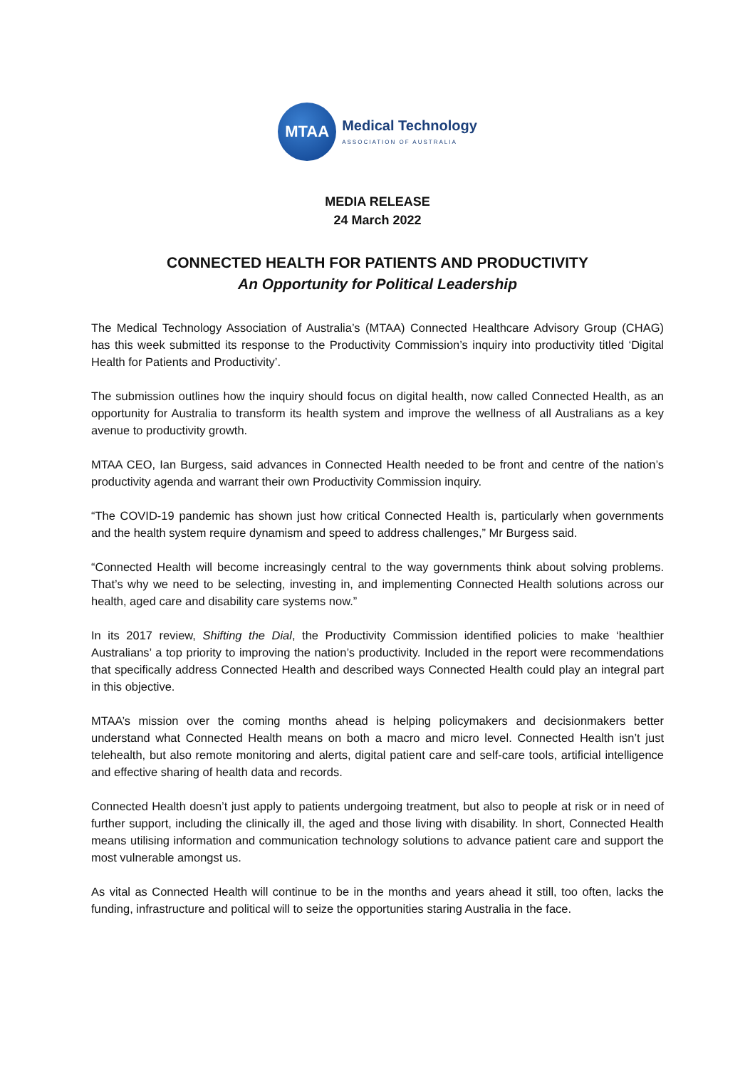MTAA
Medical Technology
ASSOCIATION OF AUSTRALIA
MEDIA RELEASE
24 March 2022
CONNECTED HEALTH FOR PATIENTS AND PRODUCTIVITY
An Opportunity for Political Leadership
The Medical Technology Association of Australia’s (MTAA) Connected Healthcare Advisory Group (CHAG) has this week submitted its response to the Productivity Commission’s inquiry into productivity titled ‘Digital Health for Patients and Productivity’.
The submission outlines how the inquiry should focus on digital health, now called Connected Health, as an opportunity for Australia to transform its health system and improve the wellness of all Australians as a key avenue to productivity growth.
MTAA CEO, Ian Burgess, said advances in Connected Health needed to be front and centre of the nation’s productivity agenda and warrant their own Productivity Commission inquiry.
“The COVID-19 pandemic has shown just how critical Connected Health is, particularly when governments and the health system require dynamism and speed to address challenges,” Mr Burgess said.
“Connected Health will become increasingly central to the way governments think about solving problems. That’s why we need to be selecting, investing in, and implementing Connected Health solutions across our health, aged care and disability care systems now.”
In its 2017 review, Shifting the Dial, the Productivity Commission identified policies to make ‘healthier Australians’ a top priority to improving the nation’s productivity. Included in the report were recommendations that specifically address Connected Health and described ways Connected Health could play an integral part in this objective.
MTAA’s mission over the coming months ahead is helping policymakers and decisionmakers better understand what Connected Health means on both a macro and micro level. Connected Health isn’t just telehealth, but also remote monitoring and alerts, digital patient care and self-care tools, artificial intelligence and effective sharing of health data and records.
Connected Health doesn’t just apply to patients undergoing treatment, but also to people at risk or in need of further support, including the clinically ill, the aged and those living with disability. In short, Connected Health means utilising information and communication technology solutions to advance patient care and support the most vulnerable amongst us.
As vital as Connected Health will continue to be in the months and years ahead it still, too often, lacks the funding, infrastructure and political will to seize the opportunities staring Australia in the face.